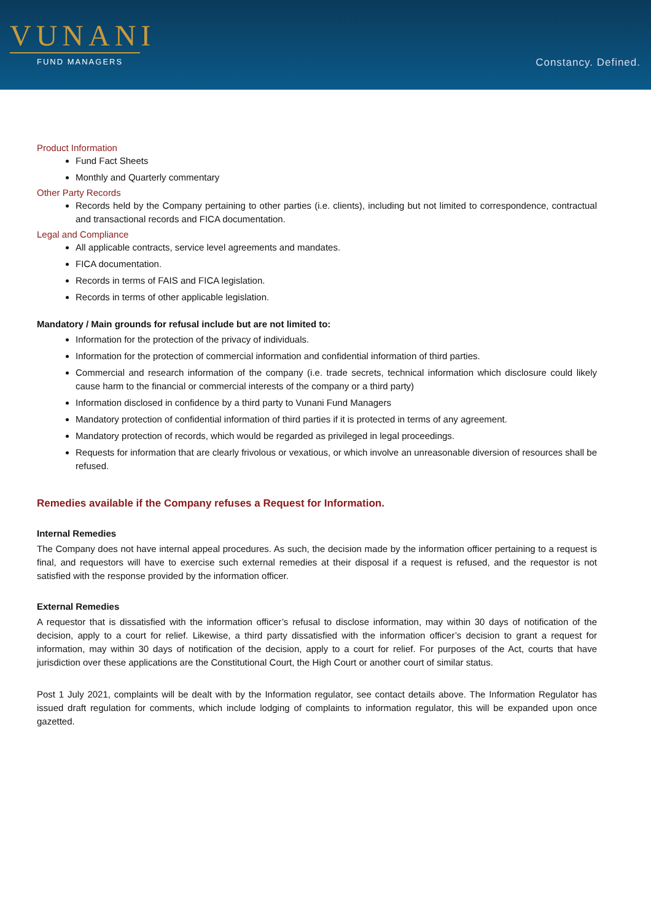VUNANI
FUND MANAGERS
Constancy. Defined.
Product Information
Fund Fact Sheets
Monthly and Quarterly commentary
Other Party Records
Records held by the Company pertaining to other parties (i.e. clients), including but not limited to correspondence, contractual and transactional records and FICA documentation.
Legal and Compliance
All applicable contracts, service level agreements and mandates.
FICA documentation.
Records in terms of FAIS and FICA legislation.
Records in terms of other applicable legislation.
Mandatory / Main grounds for refusal include but are not limited to:
Information for the protection of the privacy of individuals.
Information for the protection of commercial information and confidential information of third parties.
Commercial and research information of the company (i.e. trade secrets, technical information which disclosure could likely cause harm to the financial or commercial interests of the company or a third party)
Information disclosed in confidence by a third party to Vunani Fund Managers
Mandatory protection of confidential information of third parties if it is protected in terms of any agreement.
Mandatory protection of records, which would be regarded as privileged in legal proceedings.
Requests for information that are clearly frivolous or vexatious, or which involve an unreasonable diversion of resources shall be refused.
Remedies available if the Company refuses a Request for Information.
Internal Remedies
The Company does not have internal appeal procedures. As such, the decision made by the information officer pertaining to a request is final, and requestors will have to exercise such external remedies at their disposal if a request is refused, and the requestor is not satisfied with the response provided by the information officer.
External Remedies
A requestor that is dissatisfied with the information officer’s refusal to disclose information, may within 30 days of notification of the decision, apply to a court for relief. Likewise, a third party dissatisfied with the information officer’s decision to grant a request for information, may within 30 days of notification of the decision, apply to a court for relief. For purposes of the Act, courts that have jurisdiction over these applications are the Constitutional Court, the High Court or another court of similar status.
Post 1 July 2021, complaints will be dealt with by the Information regulator, see contact details above. The Information Regulator has issued draft regulation for comments, which include lodging of complaints to information regulator, this will be expanded upon once gazetted.